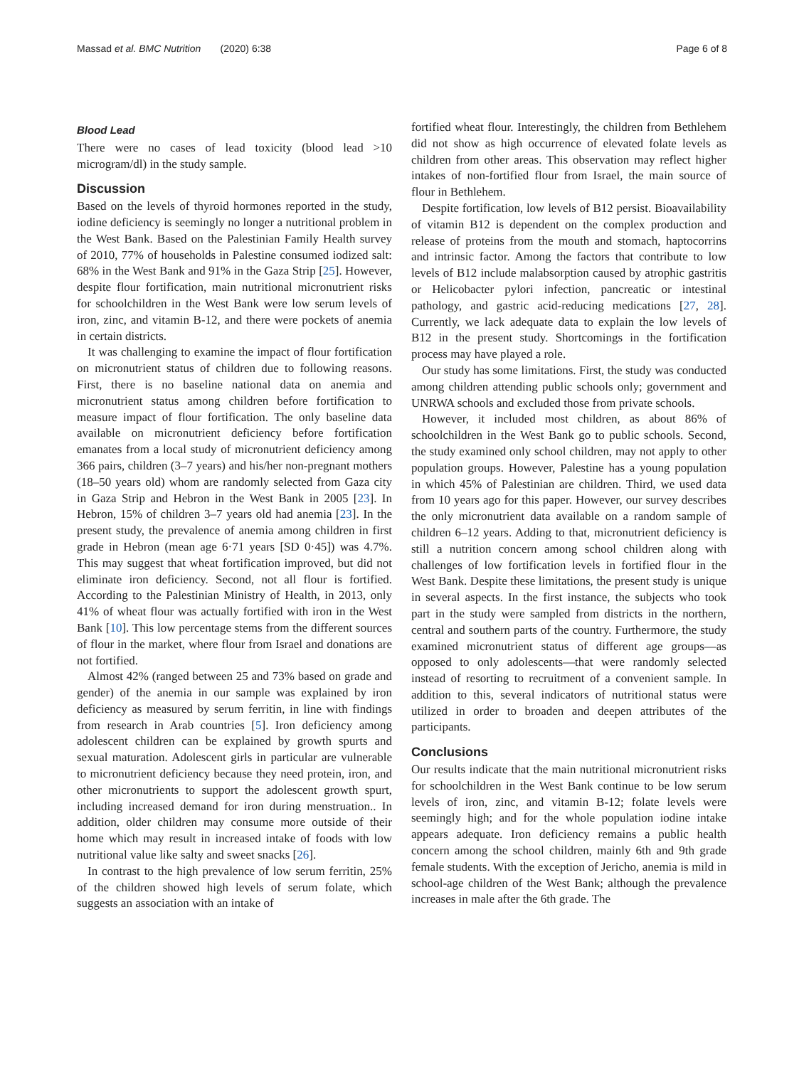Massad et al. BMC Nutrition (2020) 6:38 Page 6 of 8
Blood Lead
There were no cases of lead toxicity (blood lead >10 microgram/dl) in the study sample.
Discussion
Based on the levels of thyroid hormones reported in the study, iodine deficiency is seemingly no longer a nutritional problem in the West Bank. Based on the Palestinian Family Health survey of 2010, 77% of households in Palestine consumed iodized salt: 68% in the West Bank and 91% in the Gaza Strip [25]. However, despite flour fortification, main nutritional micronutrient risks for schoolchildren in the West Bank were low serum levels of iron, zinc, and vitamin B-12, and there were pockets of anemia in certain districts.
It was challenging to examine the impact of flour fortification on micronutrient status of children due to following reasons. First, there is no baseline national data on anemia and micronutrient status among children before fortification to measure impact of flour fortification. The only baseline data available on micronutrient deficiency before fortification emanates from a local study of micronutrient deficiency among 366 pairs, children (3–7 years) and his/her non-pregnant mothers (18–50 years old) whom are randomly selected from Gaza city in Gaza Strip and Hebron in the West Bank in 2005 [23]. In Hebron, 15% of children 3–7 years old had anemia [23]. In the present study, the prevalence of anemia among children in first grade in Hebron (mean age 6·71 years [SD 0·45]) was 4.7%. This may suggest that wheat fortification improved, but did not eliminate iron deficiency. Second, not all flour is fortified. According to the Palestinian Ministry of Health, in 2013, only 41% of wheat flour was actually fortified with iron in the West Bank [10]. This low percentage stems from the different sources of flour in the market, where flour from Israel and donations are not fortified.
Almost 42% (ranged between 25 and 73% based on grade and gender) of the anemia in our sample was explained by iron deficiency as measured by serum ferritin, in line with findings from research in Arab countries [5]. Iron deficiency among adolescent children can be explained by growth spurts and sexual maturation. Adolescent girls in particular are vulnerable to micronutrient deficiency because they need protein, iron, and other micronutrients to support the adolescent growth spurt, including increased demand for iron during menstruation.. In addition, older children may consume more outside of their home which may result in increased intake of foods with low nutritional value like salty and sweet snacks [26].
In contrast to the high prevalence of low serum ferritin, 25% of the children showed high levels of serum folate, which suggests an association with an intake of
fortified wheat flour. Interestingly, the children from Bethlehem did not show as high occurrence of elevated folate levels as children from other areas. This observation may reflect higher intakes of non-fortified flour from Israel, the main source of flour in Bethlehem.
Despite fortification, low levels of B12 persist. Bioavailability of vitamin B12 is dependent on the complex production and release of proteins from the mouth and stomach, haptocorrins and intrinsic factor. Among the factors that contribute to low levels of B12 include malabsorption caused by atrophic gastritis or Helicobacter pylori infection, pancreatic or intestinal pathology, and gastric acid-reducing medications [27, 28]. Currently, we lack adequate data to explain the low levels of B12 in the present study. Shortcomings in the fortification process may have played a role.
Our study has some limitations. First, the study was conducted among children attending public schools only; government and UNRWA schools and excluded those from private schools.
However, it included most children, as about 86% of schoolchildren in the West Bank go to public schools. Second, the study examined only school children, may not apply to other population groups. However, Palestine has a young population in which 45% of Palestinian are children. Third, we used data from 10 years ago for this paper. However, our survey describes the only micronutrient data available on a random sample of children 6–12 years. Adding to that, micronutrient deficiency is still a nutrition concern among school children along with challenges of low fortification levels in fortified flour in the West Bank. Despite these limitations, the present study is unique in several aspects. In the first instance, the subjects who took part in the study were sampled from districts in the northern, central and southern parts of the country. Furthermore, the study examined micronutrient status of different age groups—as opposed to only adolescents—that were randomly selected instead of resorting to recruitment of a convenient sample. In addition to this, several indicators of nutritional status were utilized in order to broaden and deepen attributes of the participants.
Conclusions
Our results indicate that the main nutritional micronutrient risks for schoolchildren in the West Bank continue to be low serum levels of iron, zinc, and vitamin B-12; folate levels were seemingly high; and for the whole population iodine intake appears adequate. Iron deficiency remains a public health concern among the school children, mainly 6th and 9th grade female students. With the exception of Jericho, anemia is mild in school-age children of the West Bank; although the prevalence increases in male after the 6th grade. The